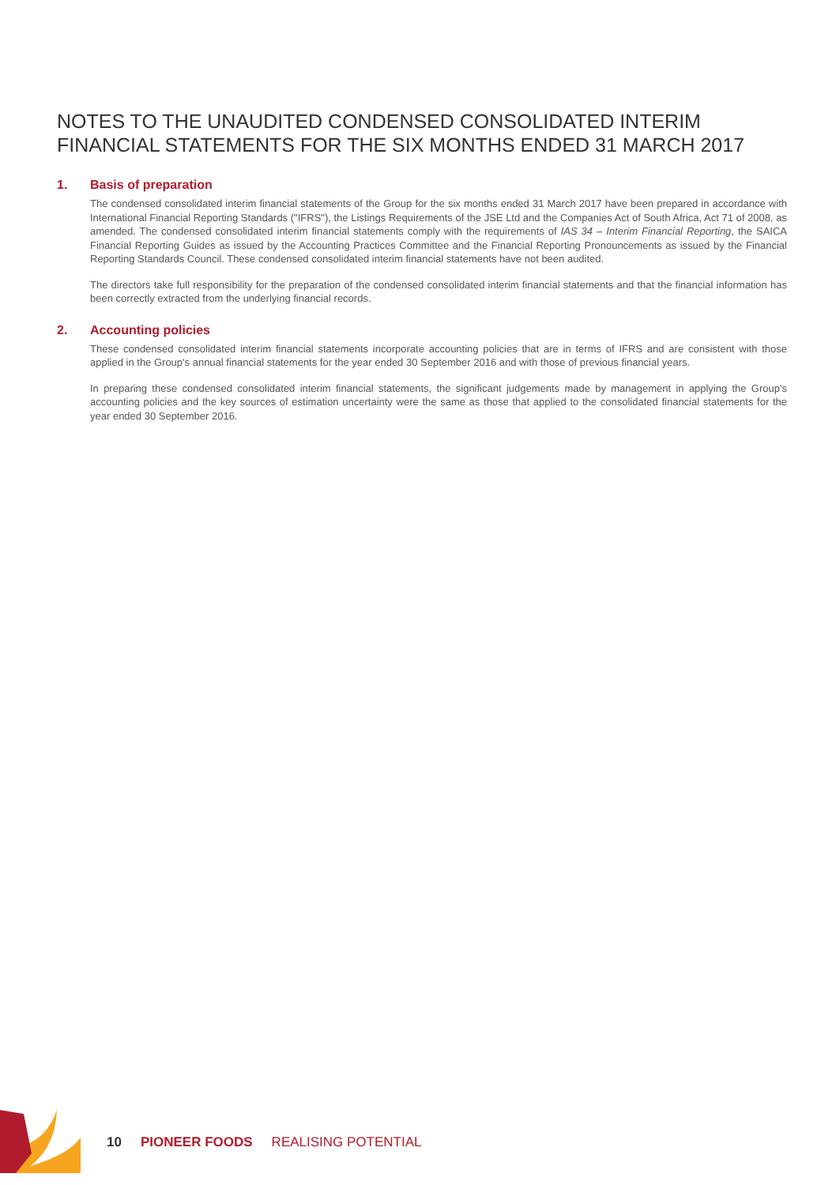NOTES TO THE UNAUDITED CONDENSED CONSOLIDATED INTERIM FINANCIAL STATEMENTS FOR THE SIX MONTHS ENDED 31 MARCH 2017
1. Basis of preparation
The condensed consolidated interim financial statements of the Group for the six months ended 31 March 2017 have been prepared in accordance with International Financial Reporting Standards ("IFRS"), the Listings Requirements of the JSE Ltd and the Companies Act of South Africa, Act 71 of 2008, as amended. The condensed consolidated interim financial statements comply with the requirements of IAS 34 – Interim Financial Reporting, the SAICA Financial Reporting Guides as issued by the Accounting Practices Committee and the Financial Reporting Pronouncements as issued by the Financial Reporting Standards Council. These condensed consolidated interim financial statements have not been audited.
The directors take full responsibility for the preparation of the condensed consolidated interim financial statements and that the financial information has been correctly extracted from the underlying financial records.
2. Accounting policies
These condensed consolidated interim financial statements incorporate accounting policies that are in terms of IFRS and are consistent with those applied in the Group's annual financial statements for the year ended 30 September 2016 and with those of previous financial years.
In preparing these condensed consolidated interim financial statements, the significant judgements made by management in applying the Group's accounting policies and the key sources of estimation uncertainty were the same as those that applied to the consolidated financial statements for the year ended 30 September 2016.
10 PIONEER FOODS REALISING POTENTIAL